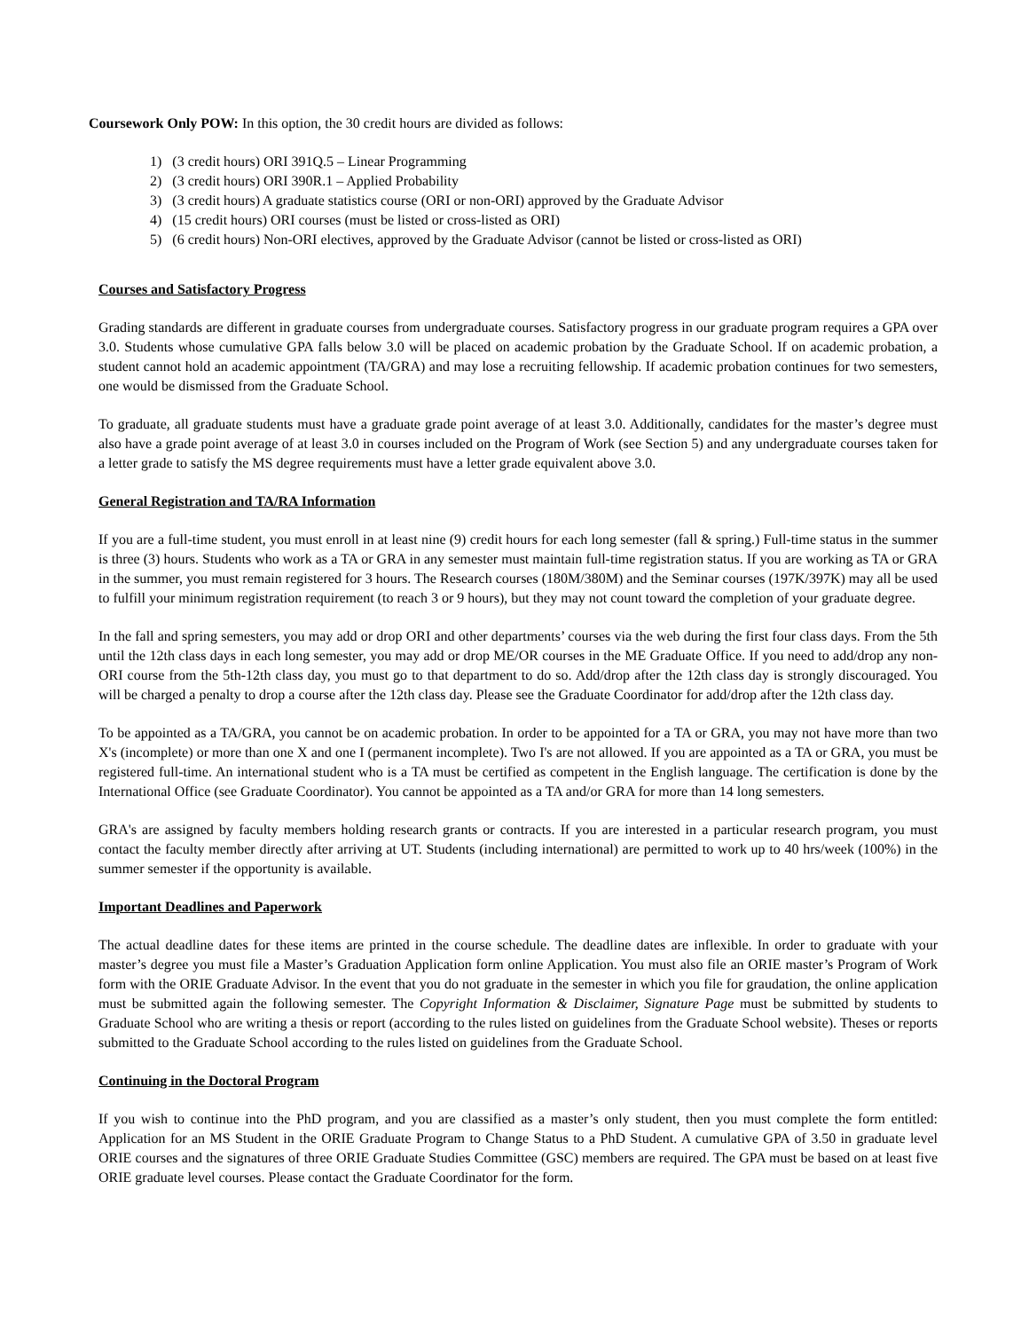Coursework Only POW: In this option, the 30 credit hours are divided as follows:
1) (3 credit hours) ORI 391Q.5 – Linear Programming
2) (3 credit hours) ORI 390R.1 – Applied Probability
3) (3 credit hours) A graduate statistics course (ORI or non-ORI) approved by the Graduate Advisor
4) (15 credit hours) ORI courses (must be listed or cross-listed as ORI)
5) (6 credit hours) Non-ORI electives, approved by the Graduate Advisor (cannot be listed or cross-listed as ORI)
Courses and Satisfactory Progress
Grading standards are different in graduate courses from undergraduate courses. Satisfactory progress in our graduate program requires a GPA over 3.0. Students whose cumulative GPA falls below 3.0 will be placed on academic probation by the Graduate School. If on academic probation, a student cannot hold an academic appointment (TA/GRA) and may lose a recruiting fellowship. If academic probation continues for two semesters, one would be dismissed from the Graduate School.
To graduate, all graduate students must have a graduate grade point average of at least 3.0. Additionally, candidates for the master’s degree must also have a grade point average of at least 3.0 in courses included on the Program of Work (see Section 5) and any undergraduate courses taken for a letter grade to satisfy the MS degree requirements must have a letter grade equivalent above 3.0.
General Registration and TA/RA Information
If you are a full-time student, you must enroll in at least nine (9) credit hours for each long semester (fall & spring.) Full-time status in the summer is three (3) hours. Students who work as a TA or GRA in any semester must maintain full-time registration status. If you are working as TA or GRA in the summer, you must remain registered for 3 hours. The Research courses (180M/380M) and the Seminar courses (197K/397K) may all be used to fulfill your minimum registration requirement (to reach 3 or 9 hours), but they may not count toward the completion of your graduate degree.
In the fall and spring semesters, you may add or drop ORI and other departments’ courses via the web during the first four class days. From the 5th until the 12th class days in each long semester, you may add or drop ME/OR courses in the ME Graduate Office. If you need to add/drop any non-ORI course from the 5th-12th class day, you must go to that department to do so. Add/drop after the 12th class day is strongly discouraged. You will be charged a penalty to drop a course after the 12th class day. Please see the Graduate Coordinator for add/drop after the 12th class day.
To be appointed as a TA/GRA, you cannot be on academic probation. In order to be appointed for a TA or GRA, you may not have more than two X's (incomplete) or more than one X and one I (permanent incomplete). Two I's are not allowed. If you are appointed as a TA or GRA, you must be registered full-time. An international student who is a TA must be certified as competent in the English language. The certification is done by the International Office (see Graduate Coordinator). You cannot be appointed as a TA and/or GRA for more than 14 long semesters.
GRA's are assigned by faculty members holding research grants or contracts. If you are interested in a particular research program, you must contact the faculty member directly after arriving at UT. Students (including international) are permitted to work up to 40 hrs/week (100%) in the summer semester if the opportunity is available.
Important Deadlines and Paperwork
The actual deadline dates for these items are printed in the course schedule. The deadline dates are inflexible. In order to graduate with your master’s degree you must file a Master’s Graduation Application form online Application. You must also file an ORIE master’s Program of Work form with the ORIE Graduate Advisor. In the event that you do not graduate in the semester in which you file for graudation, the online application must be submitted again the following semester. The Copyright Information & Disclaimer, Signature Page must be submitted by students to Graduate School who are writing a thesis or report (according to the rules listed on guidelines from the Graduate School website). Theses or reports submitted to the Graduate School according to the rules listed on guidelines from the Graduate School.
Continuing in the Doctoral Program
If you wish to continue into the PhD program, and you are classified as a master’s only student, then you must complete the form entitled: Application for an MS Student in the ORIE Graduate Program to Change Status to a PhD Student. A cumulative GPA of 3.50 in graduate level ORIE courses and the signatures of three ORIE Graduate Studies Committee (GSC) members are required. The GPA must be based on at least five ORIE graduate level courses. Please contact the Graduate Coordinator for the form.